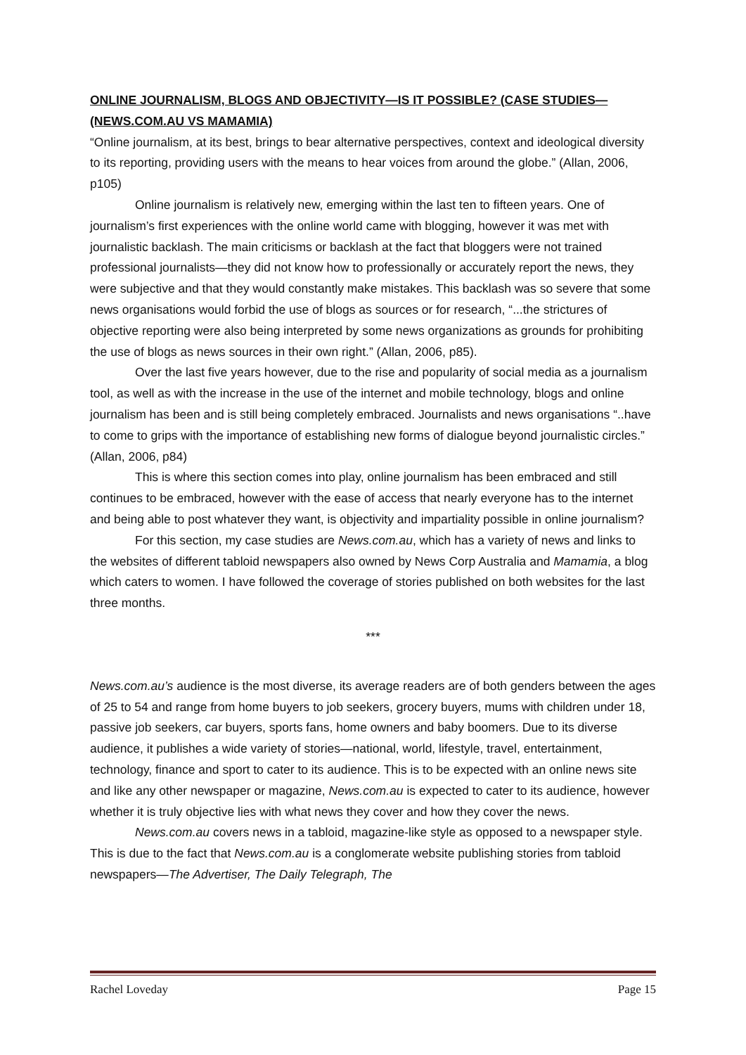ONLINE JOURNALISM, BLOGS AND OBJECTIVITY—IS IT POSSIBLE? (CASE STUDIES—(NEWS.COM.AU VS MAMAMIA)
“Online journalism, at its best, brings to bear alternative perspectives, context and ideological diversity to its reporting, providing users with the means to hear voices from around the globe.” (Allan, 2006, p105)
Online journalism is relatively new, emerging within the last ten to fifteen years. One of journalism’s first experiences with the online world came with blogging, however it was met with journalistic backlash. The main criticisms or backlash at the fact that bloggers were not trained professional journalists—they did not know how to professionally or accurately report the news, they were subjective and that they would constantly make mistakes. This backlash was so severe that some news organisations would forbid the use of blogs as sources or for research, “...the strictures of objective reporting were also being interpreted by some news organizations as grounds for prohibiting the use of blogs as news sources in their own right.” (Allan, 2006, p85).
Over the last five years however, due to the rise and popularity of social media as a journalism tool, as well as with the increase in the use of the internet and mobile technology, blogs and online journalism has been and is still being completely embraced. Journalists and news organisations “..have to come to grips with the importance of establishing new forms of dialogue beyond journalistic circles.” (Allan, 2006, p84)
This is where this section comes into play, online journalism has been embraced and still continues to be embraced, however with the ease of access that nearly everyone has to the internet and being able to post whatever they want, is objectivity and impartiality possible in online journalism?
For this section, my case studies are News.com.au, which has a variety of news and links to the websites of different tabloid newspapers also owned by News Corp Australia and Mamamia, a blog which caters to women. I have followed the coverage of stories published on both websites for the last three months.
***
News.com.au’s audience is the most diverse, its average readers are of both genders between the ages of 25 to 54 and range from home buyers to job seekers, grocery buyers, mums with children under 18, passive job seekers, car buyers, sports fans, home owners and baby boomers. Due to its diverse audience, it publishes a wide variety of stories—national, world, lifestyle, travel, entertainment, technology, finance and sport to cater to its audience. This is to be expected with an online news site and like any other newspaper or magazine, News.com.au is expected to cater to its audience, however whether it is truly objective lies with what news they cover and how they cover the news.
News.com.au covers news in a tabloid, magazine-like style as opposed to a newspaper style. This is due to the fact that News.com.au is a conglomerate website publishing stories from tabloid newspapers—The Advertiser, The Daily Telegraph, The
Rachel Loveday Page 15